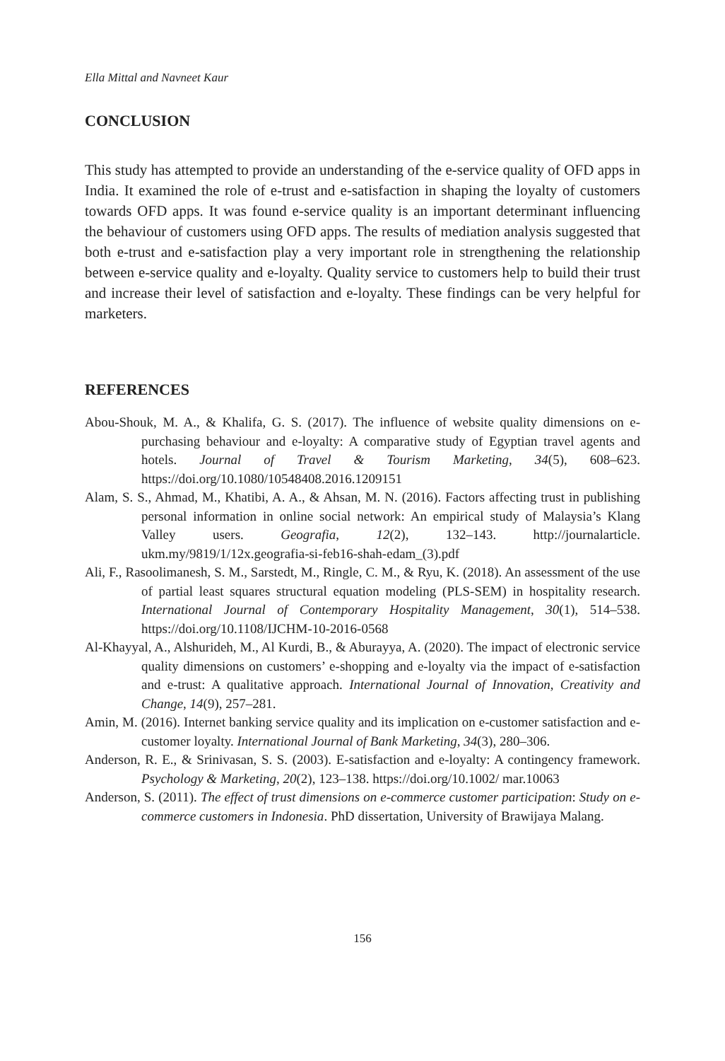Ella Mittal and Navneet Kaur
CONCLUSION
This study has attempted to provide an understanding of the e-service quality of OFD apps in India. It examined the role of e-trust and e-satisfaction in shaping the loyalty of customers towards OFD apps. It was found e-service quality is an important determinant influencing the behaviour of customers using OFD apps. The results of mediation analysis suggested that both e-trust and e-satisfaction play a very important role in strengthening the relationship between e-service quality and e-loyalty. Quality service to customers help to build their trust and increase their level of satisfaction and e-loyalty. These findings can be very helpful for marketers.
REFERENCES
Abou-Shouk, M. A., & Khalifa, G. S. (2017). The influence of website quality dimensions on e-purchasing behaviour and e-loyalty: A comparative study of Egyptian travel agents and hotels. Journal of Travel & Tourism Marketing, 34(5), 608–623. https://doi.org/10.1080/10548408.2016.1209151
Alam, S. S., Ahmad, M., Khatibi, A. A., & Ahsan, M. N. (2016). Factors affecting trust in publishing personal information in online social network: An empirical study of Malaysia’s Klang Valley users. Geografia, 12(2), 132–143. http://journalarticle. ukm.my/9819/1/12x.geografia-si-feb16-shah-edam_(3).pdf
Ali, F., Rasoolimanesh, S. M., Sarstedt, M., Ringle, C. M., & Ryu, K. (2018). An assessment of the use of partial least squares structural equation modeling (PLS-SEM) in hospitality research. International Journal of Contemporary Hospitality Management, 30(1), 514–538. https://doi.org/10.1108/IJCHM-10-2016-0568
Al-Khayyal, A., Alshurideh, M., Al Kurdi, B., & Aburayya, A. (2020). The impact of electronic service quality dimensions on customers’ e-shopping and e-loyalty via the impact of e-satisfaction and e-trust: A qualitative approach. International Journal of Innovation, Creativity and Change, 14(9), 257–281.
Amin, M. (2016). Internet banking service quality and its implication on e-customer satisfaction and e-customer loyalty. International Journal of Bank Marketing, 34(3), 280–306.
Anderson, R. E., & Srinivasan, S. S. (2003). E-satisfaction and e-loyalty: A contingency framework. Psychology & Marketing, 20(2), 123–138. https://doi.org/10.1002/ mar.10063
Anderson, S. (2011). The effect of trust dimensions on e-commerce customer participation: Study on e-commerce customers in Indonesia. PhD dissertation, University of Brawijaya Malang.
156